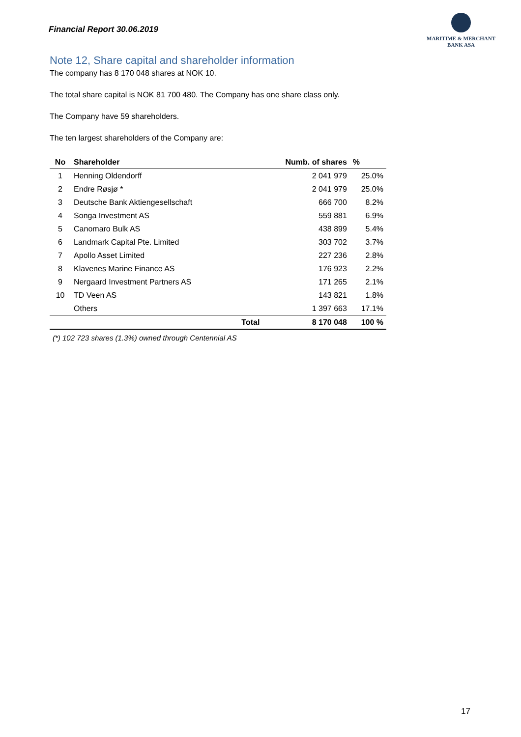Financial Report 30.06.2019
MARITIME & MERCHANT
BANK ASA
Note 12, Share capital and shareholder information
The company has 8 170 048 shares at NOK 10.
The total share capital is NOK 81 700 480. The Company has one share class only.
The Company have 59 shareholders.
The ten largest shareholders of the Company are:
| No | Shareholder | | Numb. of shares | % |
| --- | --- | --- | --- | --- |
| 1 | Henning Oldendorff | | 2 041 979 | 25.0% |
| 2 | Endre Røsjø * | | 2 041 979 | 25.0% |
| 3 | Deutsche Bank Aktiengesellschaft | | 666 700 | 8.2% |
| 4 | Songa Investment AS | | 559 881 | 6.9% |
| 5 | Canomaro Bulk AS | | 438 899 | 5.4% |
| 6 | Landmark Capital Pte. Limited | | 303 702 | 3.7% |
| 7 | Apollo Asset Limited | | 227 236 | 2.8% |
| 8 | Klavenes Marine Finance AS | | 176 923 | 2.2% |
| 9 | Nergaard Investment Partners AS | | 171 265 | 2.1% |
| 10 | TD Veen AS | | 143 821 | 1.8% |
| | Others | | 1 397 663 | 17.1% |
| | | Total | 8 170 048 | 100 % |
(*) 102 723 shares (1.3%) owned through Centennial AS
17